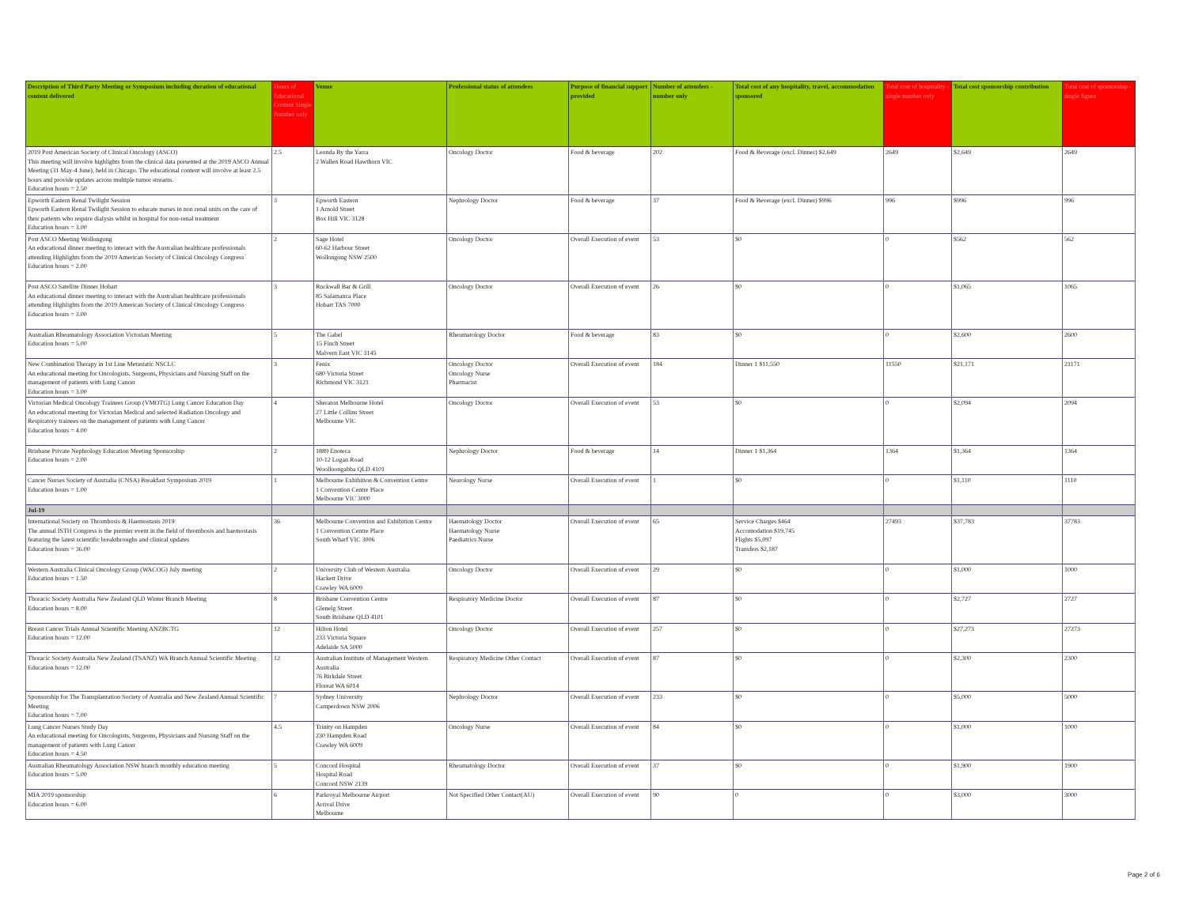| Description of Third Party Meeting or Symposium including duration of educational content delivered | Hours of Educational Content Single Number only | Venue | Professional status of attendees | Purpose of financial support provided | Number of attendees - number only | Total cost of any hospitality, travel, accommodation sponsored | Total cost of hospitality - single number only | Total cost sponsorship contribution | Total cost of sponsorship - single figure |
| --- | --- | --- | --- | --- | --- | --- | --- | --- | --- |
| 2019 Post American Society of Clinical Oncology (ASCO) This meeting will involve highlights from the clinical data presented at the 2019 ASCO Annual Meeting (31 May-4 June), held in Chicago. The educational content will involve at least 2.5 hours and provide updates across multiple tumor streams. Education hours = 2.50 | 2.5 | Leonda By the Yarra 2 Wallen Road Hawthorn VIC | Oncology Doctor | Food & beverage | 202 | Food & Beverage (excl. Dinner) $2,649 | 2649 | $2,649 | 2649 |
| Epworth Eastern Renal Twilight Session Epworth Eastern Renal Twilight Session to educate nurses in non renal units on the care of their patients who require dialysis whilst in hospital for non-renal treatment Education hours = 3.00 | 3 | Epworth Eastern 1 Arnold Street Box Hill VIC 3128 | Nephrology Doctor | Food & beverage | 37 | Food & Beverage (excl. Dinner) $996 | 996 | $996 | 996 |
| Post ASCO Meeting Wollongong An educational dinner meeting to interact with the Australian healthcare professionals attending Highlights from the 2019 American Society of Clinical Oncology Congress Education hours = 2.00 | 2 | Sage Hotel 60-62 Harbour Street Wollongong NSW 2500 | Oncology Doctor | Overall Execution of event | 53 | $0 | 0 | $562 | 562 |
| Post ASCO Satellite Dinner Hobart An educational dinner meeting to interact with the Australian healthcare professionals attending Highlights from the 2019 American Society of Clinical Oncology Congress Education hours = 3.00 | 3 | Rockwall Bar & Grill 85 Salamanca Place Hobart TAS 7000 | Oncology Doctor | Overall Execution of event | 26 | $0 | 0 | $1,065 | 1065 |
| Australian Rheumatology Association Victorian Meeting Education hours = 5.00 | 5 | The Gabel 15 Finch Street Malvern East VIC 3145 | Rheumatology Doctor | Food & beverage | 83 | $0 | 0 | $2,600 | 2600 |
| New Combination Therapy in 1st Line Metastatic NSCLC An educational meeting for Oncologists, Surgeons, Physicians and Nursing Staff on the management of patients with Lung Cancer Education hours = 3.00 | 3 | Fenix 680 Victoria Street Richmond VIC 3121 | Oncology Doctor Oncology Nurse Pharmacist | Overall Execution of event | 184 | Dinner 1 $11,550 | 11550 | $21,171 | 21171 |
| Victorian Medical Oncology Trainees Group (VMOTG) Lung Cancer Education Day An educational meeting for Victorian Medical and selected Radiation Oncology and Respiratory trainees on the management of patients with Lung Cancer Education hours = 4.00 | 4 | Sheraton Melbourne Hotel 27 Little Collins Street Melbourne VIC | Oncology Doctor | Overall Execution of event | 53 | $0 | 0 | $2,094 | 2094 |
| Brisbane Private Nephrology Education Meeting Sponsorship Education hours = 2.00 | 2 | 1889 Enoteca 10-12 Logan Road Woolloongabba QLD 4101 | Nephrology Doctor | Food & beverage | 14 | Dinner 1 $1,364 | 1364 | $1,364 | 1364 |
| Cancer Nurses Society of Australia (CNSA) Breakfast Symposium 2019 Education hours = 1.00 | 1 | Melbourne Exhibition & Convention Centre 1 Convention Centre Place Melbourne VIC 3000 | Neurology Nurse | Overall Execution of event | 1 | $0 | 0 | $1,110 | 1110 |
| Jul-19 | | | | | | | | | |
| International Society on Thrombosis & Haemostasis 2019 The annual ISTH Congress is the premier event in the field of thrombosis and haemostasis featuring the latest scientific breakthroughs and clinical updates Education hours = 36.00 | 36 | Melbourne Convention and Exhibition Centre 1 Convention Centre Place South Wharf VIC 3006 | Haematology Doctor Haematology Nurse Paediatrics Nurse | Overall Execution of event | 65 | Service Charges $464 Accomodation $19,745 Flights $5,097 Transfers $2,187 | 27493 | $37,783 | 37783 |
| Western Australia Clinical Oncology Group (WACOG) July meeting Education hours = 1.50 | 2 | University Club of Western Australia Hackett Drive Crawley WA 6009 | Oncology Doctor | Overall Execution of event | 29 | $0 | 0 | $1,000 | 1000 |
| Thoracic Society Australia New Zealand QLD Winter Branch Meeting Education hours = 8.00 | 8 | Brisbane Convention Centre Glenelg Street South Brisbane QLD 4101 | Respiratory Medicine Doctor | Overall Execution of event | 87 | $0 | 0 | $2,727 | 2727 |
| Breast Cancer Trials Annual Scientific Meeting ANZBCTG Education hours = 12.00 | 12 | Hilton Hotel 233 Victoria Square Adelaide SA 5000 | Oncology Doctor | Overall Execution of event | 257 | $0 | 0 | $27,273 | 27273 |
| Thoracic Society Australia New Zealand (TSANZ) WA Branch Annual Scientific Meeting Education hours = 12.00 | 12 | Australian Institute of Management Western Australia 76 Birkdale Street Floreat WA 6014 | Respiratory Medicine Other Contact | Overall Execution of event | 87 | $0 | 0 | $2,300 | 2300 |
| Sponsorship for The Transplantation Society of Australia and New Zealand Annual Scientific Meeting Education hours = 7.00 | 7 | Sydney University Camperdown NSW 2006 | Nephrology Doctor | Overall Execution of event | 233 | $0 | 0 | $5,000 | 5000 |
| Lung Cancer Nurses Study Day An educational meeting for Oncologists, Surgeons, Physicians and Nursing Staff on the management of patients with Lung Cancer Education hours = 4.50 | 4.5 | Trinity on Hampden 230 Hampden Road Crawley WA 6009 | Oncology Nurse | Overall Execution of event | 84 | $0 | 0 | $1,000 | 1000 |
| Australian Rheumatology Association NSW branch monthly education meeting Education hours = 5.00 | 5 | Concord Hospital Hospital Road Concord NSW 2139 | Rheumatology Doctor | Overall Execution of event | 37 | $0 | 0 | $1,900 | 1900 |
| MIA 2019 sponsorship Education hours = 6.00 | 6 | Parkroyal Melbourne Airport Arrival Drive Melbourne | Not Specified Other Contact(AU) | Overall Execution of event | 90 | 0 | 0 | $3,000 | 3000 |
Page 2 of 6